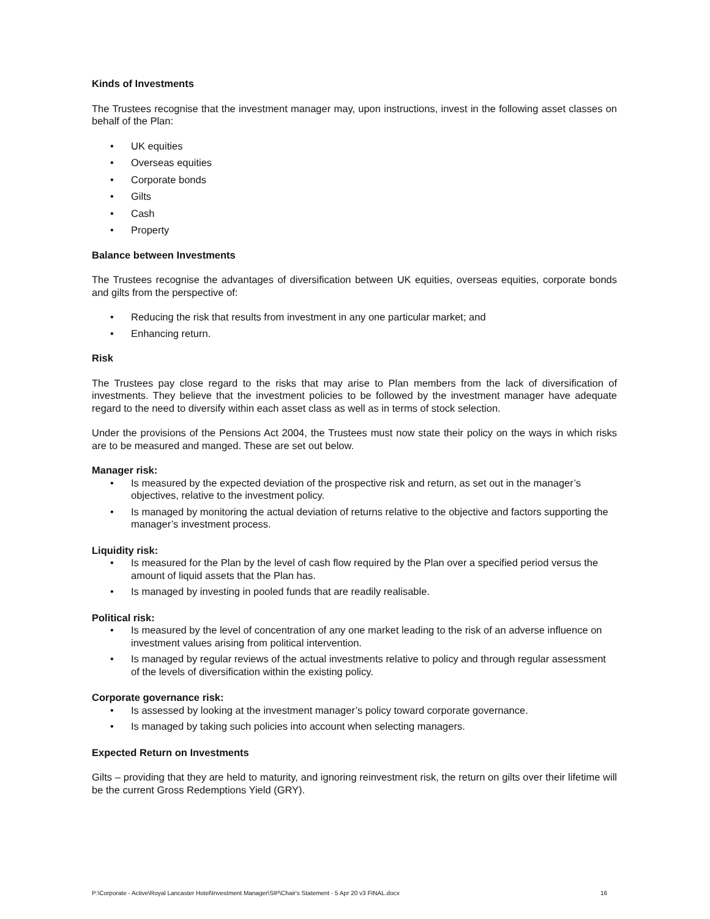Kinds of Investments
The Trustees recognise that the investment manager may, upon instructions, invest in the following asset classes on behalf of the Plan:
• UK equities
• Overseas equities
• Corporate bonds
• Gilts
• Cash
• Property
Balance between Investments
The Trustees recognise the advantages of diversification between UK equities, overseas equities, corporate bonds and gilts from the perspective of:
• Reducing the risk that results from investment in any one particular market; and
• Enhancing return.
Risk
The Trustees pay close regard to the risks that may arise to Plan members from the lack of diversification of investments. They believe that the investment policies to be followed by the investment manager have adequate regard to the need to diversify within each asset class as well as in terms of stock selection.
Under the provisions of the Pensions Act 2004, the Trustees must now state their policy on the ways in which risks are to be measured and manged. These are set out below.
Manager risk:
• Is measured by the expected deviation of the prospective risk and return, as set out in the manager’s objectives, relative to the investment policy.
• Is managed by monitoring the actual deviation of returns relative to the objective and factors supporting the manager’s investment process.
Liquidity risk:
• Is measured for the Plan by the level of cash flow required by the Plan over a specified period versus the amount of liquid assets that the Plan has.
• Is managed by investing in pooled funds that are readily realisable.
Political risk:
• Is measured by the level of concentration of any one market leading to the risk of an adverse influence on investment values arising from political intervention.
• Is managed by regular reviews of the actual investments relative to policy and through regular assessment of the levels of diversification within the existing policy.
Corporate governance risk:
• Is assessed by looking at the investment manager’s policy toward corporate governance.
• Is managed by taking such policies into account when selecting managers.
Expected Return on Investments
Gilts – providing that they are held to maturity, and ignoring reinvestment risk, the return on gilts over their lifetime will be the current Gross Redemptions Yield (GRY).
P:\Corporate - Active\Royal Lancaster Hotel\Investment Manager\SIP\Chair's Statement - 5 Apr 20 v3 FINAL.docx 16